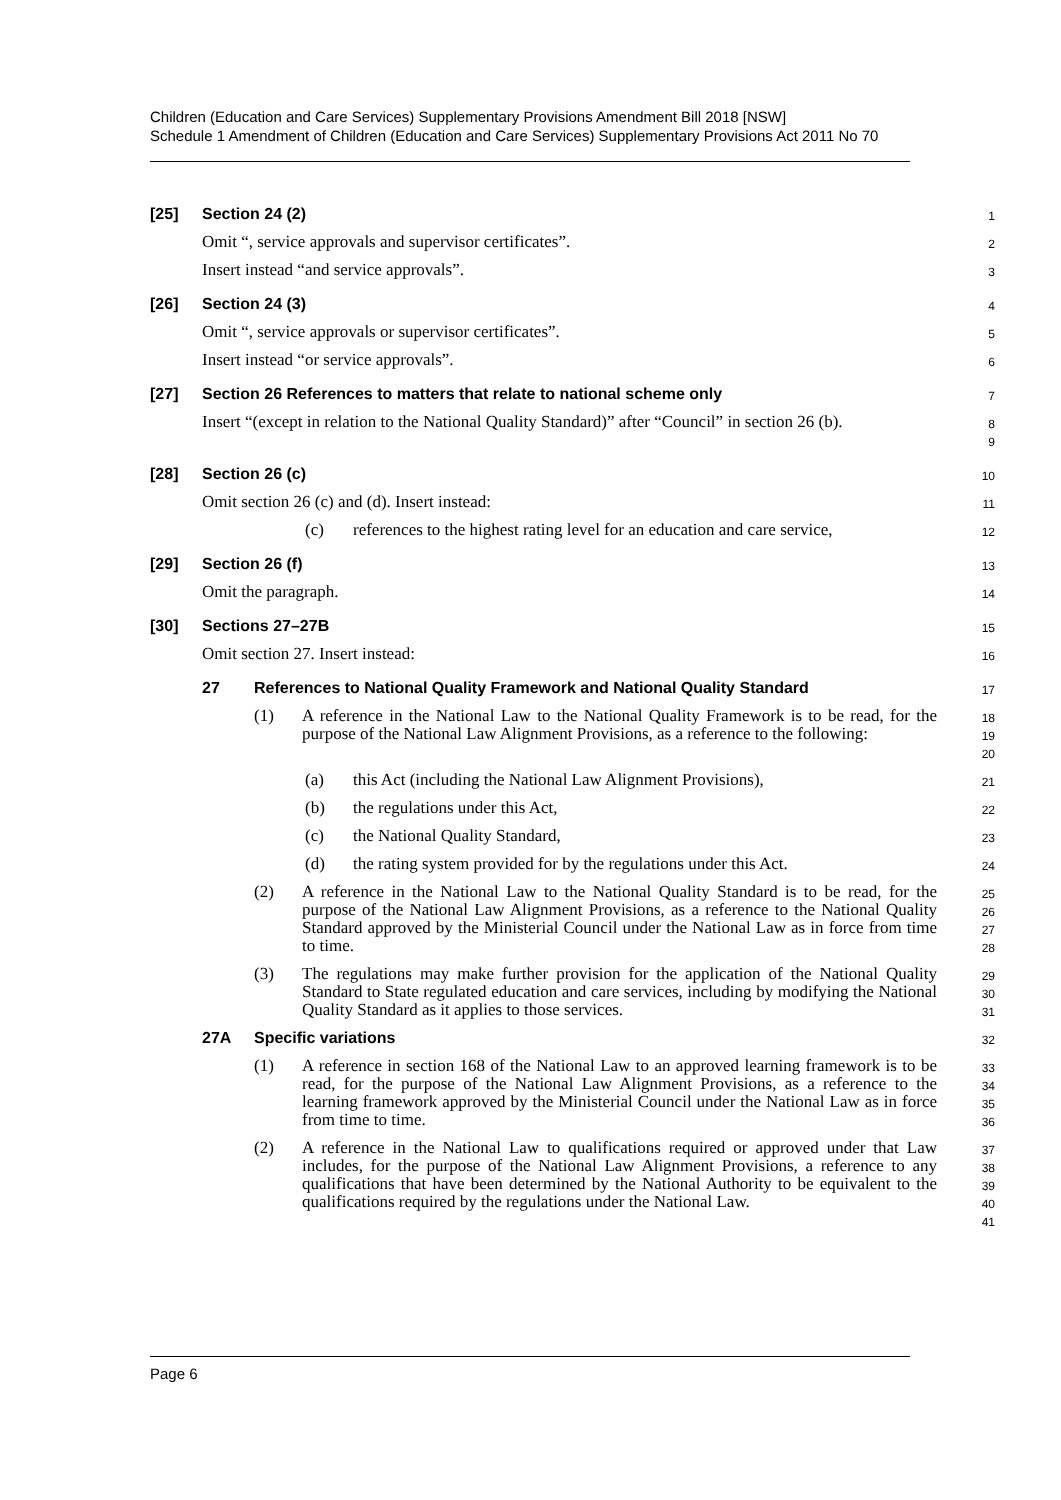Children (Education and Care Services) Supplementary Provisions Amendment Bill 2018 [NSW]
Schedule 1 Amendment of Children (Education and Care Services) Supplementary Provisions Act 2011 No 70
[25] Section 24 (2)
1
Omit “, service approvals and supervisor certificates”.
2
Insert instead “and service approvals”.
3
[26] Section 24 (3)
4
Omit “, service approvals or supervisor certificates”.
5
Insert instead “or service approvals”.
6
[27] Section 26 References to matters that relate to national scheme only
7
Insert “(except in relation to the National Quality Standard)” after “Council” in section 26 (b).
8
9
[28] Section 26 (c)
10
Omit section 26 (c) and (d). Insert instead:
11
(c) references to the highest rating level for an education and care service,
12
[29] Section 26 (f)
13
Omit the paragraph.
14
[30] Sections 27–27B
15
Omit section 27. Insert instead:
16
27 References to National Quality Framework and National Quality Standard
17
(1) A reference in the National Law to the National Quality Framework is to be read, for the purpose of the National Law Alignment Provisions, as a reference to the following:
18
19
20
(a) this Act (including the National Law Alignment Provisions),
21
(b) the regulations under this Act,
22
(c) the National Quality Standard,
23
(d) the rating system provided for by the regulations under this Act.
24
(2) A reference in the National Law to the National Quality Standard is to be read, for the purpose of the National Law Alignment Provisions, as a reference to the National Quality Standard approved by the Ministerial Council under the National Law as in force from time to time.
25
26
27
28
(3) The regulations may make further provision for the application of the National Quality Standard to State regulated education and care services, including by modifying the National Quality Standard as it applies to those services.
29
30
31
27A Specific variations
32
(1) A reference in section 168 of the National Law to an approved learning framework is to be read, for the purpose of the National Law Alignment Provisions, as a reference to the learning framework approved by the Ministerial Council under the National Law as in force from time to time.
33
34
35
36
(2) A reference in the National Law to qualifications required or approved under that Law includes, for the purpose of the National Law Alignment Provisions, a reference to any qualifications that have been determined by the National Authority to be equivalent to the qualifications required by the regulations under the National Law.
37
38
39
40
41
Page 6